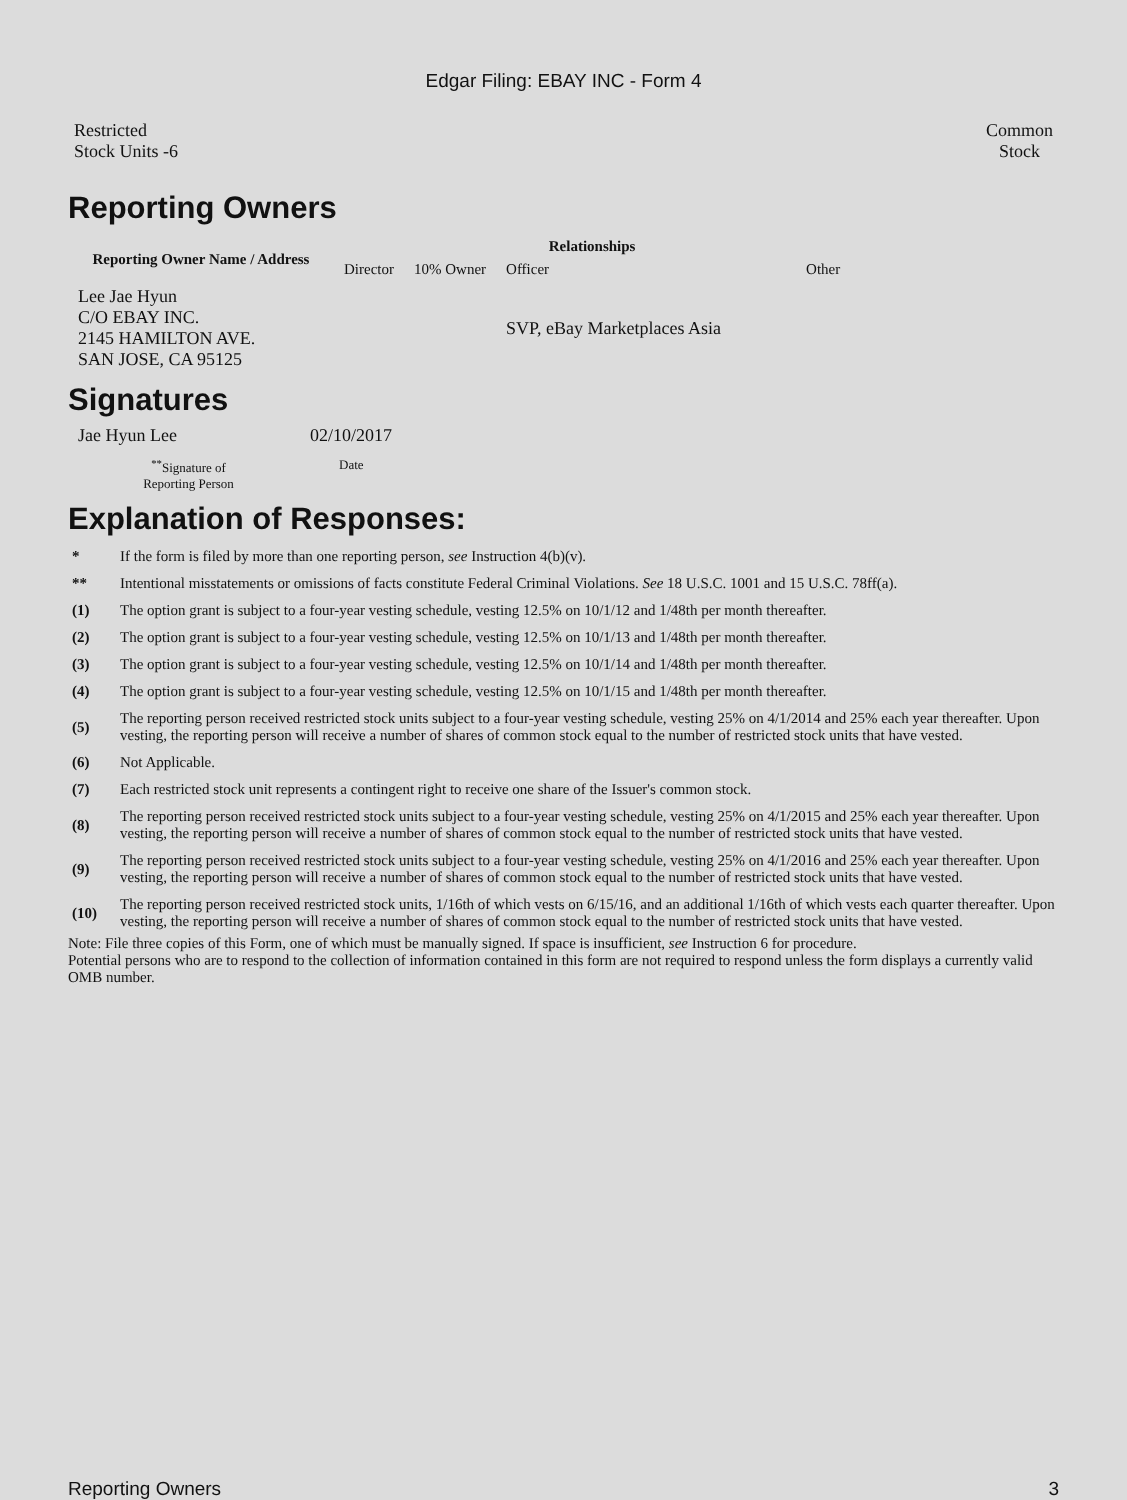Edgar Filing: EBAY INC - Form 4
Restricted
Stock Units -6
Common
Stock
Reporting Owners
| Reporting Owner Name / Address | Relationships | | | |
| --- | --- | --- | --- | --- |
| | Director | 10% Owner | Officer | Other |
| Lee Jae Hyun C/O EBAY INC. 2145 HAMILTON AVE. SAN JOSE, CA 95125 | | | SVP, eBay Marketplaces Asia | |
Signatures
| Jae Hyun Lee | 02/10/2017 |
| <sup>**</sup> Signature of Reporting Person | Date |
Explanation of Responses:
| * | If the form is filed by more than one reporting person, see Instruction 4(b)(v). |
| ** | Intentional misstatements or omissions of facts constitute Federal Criminal Violations. See 18 U.S.C. 1001 and 15 U.S.C. 78ff(a). |
| (1) | The option grant is subject to a four-year vesting schedule, vesting 12.5% on 10/1/12 and 1/48th per month thereafter. |
| (2) | The option grant is subject to a four-year vesting schedule, vesting 12.5% on 10/1/13 and 1/48th per month thereafter. |
| (3) | The option grant is subject to a four-year vesting schedule, vesting 12.5% on 10/1/14 and 1/48th per month thereafter. |
| (4) | The option grant is subject to a four-year vesting schedule, vesting 12.5% on 10/1/15 and 1/48th per month thereafter. |
| (5) | The reporting person received restricted stock units subject to a four-year vesting schedule, vesting 25% on 4/1/2014 and 25% each year thereafter. Upon vesting, the reporting person will receive a number of shares of common stock equal to the number of restricted stock units that have vested. |
| (6) | Not Applicable. |
| (7) | Each restricted stock unit represents a contingent right to receive one share of the Issuer's common stock. |
| (8) | The reporting person received restricted stock units subject to a four-year vesting schedule, vesting 25% on 4/1/2015 and 25% each year thereafter. Upon vesting, the reporting person will receive a number of shares of common stock equal to the number of restricted stock units that have vested. |
| (9) | The reporting person received restricted stock units subject to a four-year vesting schedule, vesting 25% on 4/1/2016 and 25% each year thereafter. Upon vesting, the reporting person will receive a number of shares of common stock equal to the number of restricted stock units that have vested. |
| (10) | The reporting person received restricted stock units, 1/16th of which vests on 6/15/16, and an additional 1/16th of which vests each quarter thereafter. Upon vesting, the reporting person will receive a number of shares of common stock equal to the number of restricted stock units that have vested. |
Note: File three copies of this Form, one of which must be manually signed. If space is insufficient, see Instruction 6 for procedure.
Potential persons who are to respond to the collection of information contained in this form are not required to respond unless the form displays a currently valid OMB number.
Reporting Owners 3